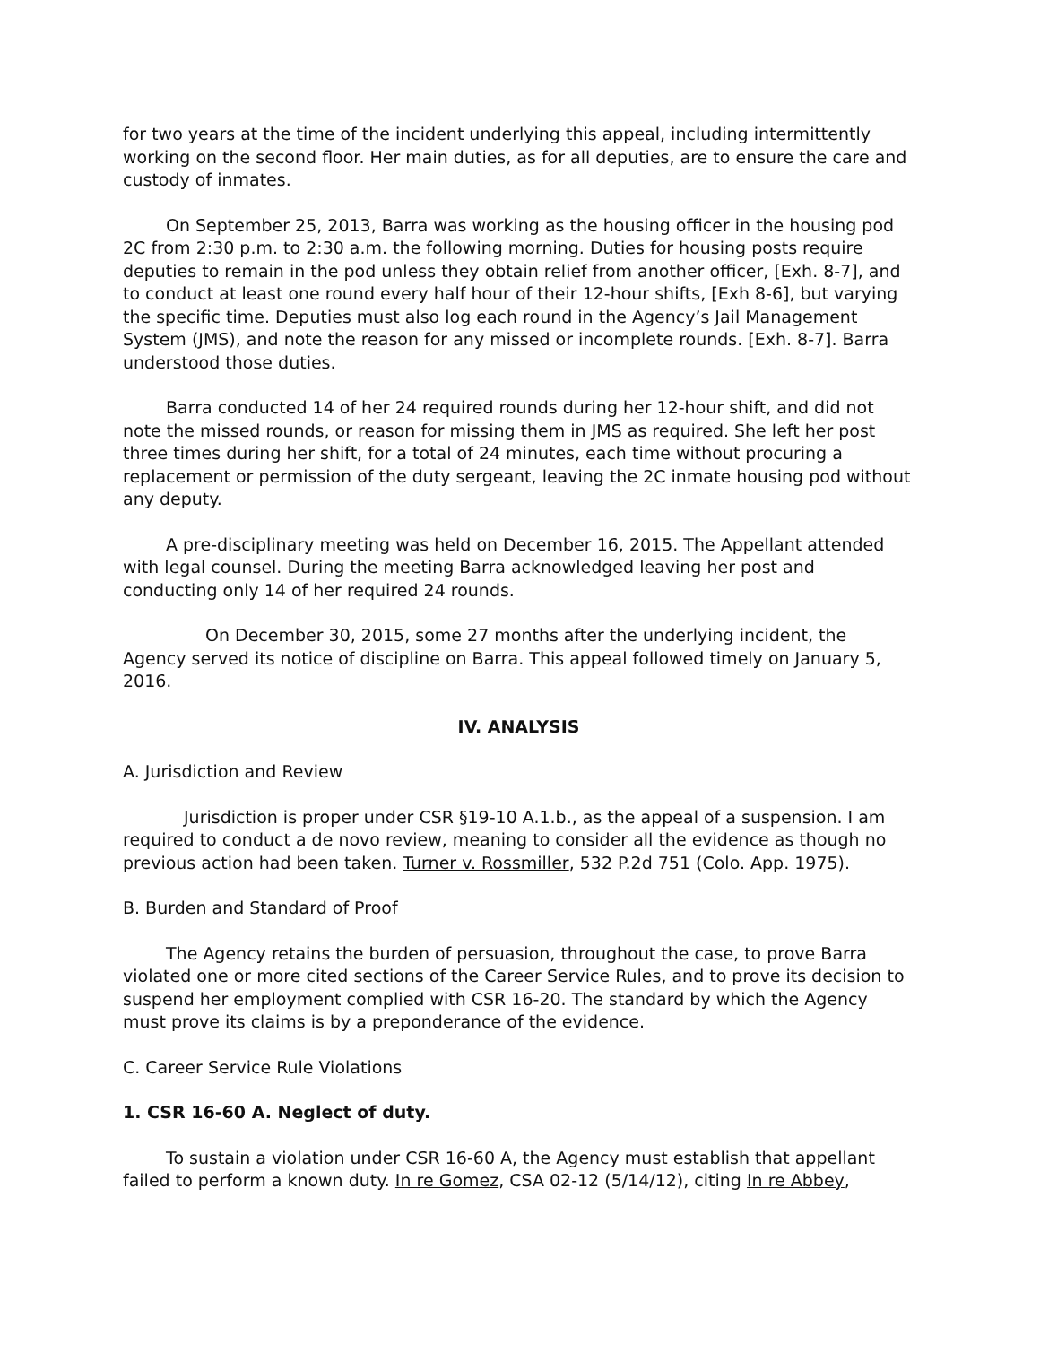for two years at the time of the incident underlying this appeal, including intermittently working on the second floor. Her main duties, as for all deputies, are to ensure the care and custody of inmates.
On September 25, 2013, Barra was working as the housing officer in the housing pod 2C from 2:30 p.m. to 2:30 a.m. the following morning. Duties for housing posts require deputies to remain in the pod unless they obtain relief from another officer, [Exh. 8-7], and to conduct at least one round every half hour of their 12-hour shifts, [Exh 8-6], but varying the specific time. Deputies must also log each round in the Agency’s Jail Management System (JMS), and note the reason for any missed or incomplete rounds. [Exh. 8-7]. Barra understood those duties.
Barra conducted 14 of her 24 required rounds during her 12-hour shift, and did not note the missed rounds, or reason for missing them in JMS as required. She left her post three times during her shift, for a total of 24 minutes, each time without procuring a replacement or permission of the duty sergeant, leaving the 2C inmate housing pod without any deputy.
A pre-disciplinary meeting was held on December 16, 2015. The Appellant attended with legal counsel. During the meeting Barra acknowledged leaving her post and conducting only 14 of her required 24 rounds.
On December 30, 2015, some 27 months after the underlying incident, the Agency served its notice of discipline on Barra. This appeal followed timely on January 5, 2016.
IV. ANALYSIS
A. Jurisdiction and Review
Jurisdiction is proper under CSR §19-10 A.1.b., as the appeal of a suspension. I am required to conduct a de novo review, meaning to consider all the evidence as though no previous action had been taken. Turner v. Rossmiller, 532 P.2d 751 (Colo. App. 1975).
B. Burden and Standard of Proof
The Agency retains the burden of persuasion, throughout the case, to prove Barra violated one or more cited sections of the Career Service Rules, and to prove its decision to suspend her employment complied with CSR 16-20. The standard by which the Agency must prove its claims is by a preponderance of the evidence.
C. Career Service Rule Violations
1. CSR 16-60 A. Neglect of duty.
To sustain a violation under CSR 16-60 A, the Agency must establish that appellant failed to perform a known duty. In re Gomez, CSA 02-12 (5/14/12), citing In re Abbey,